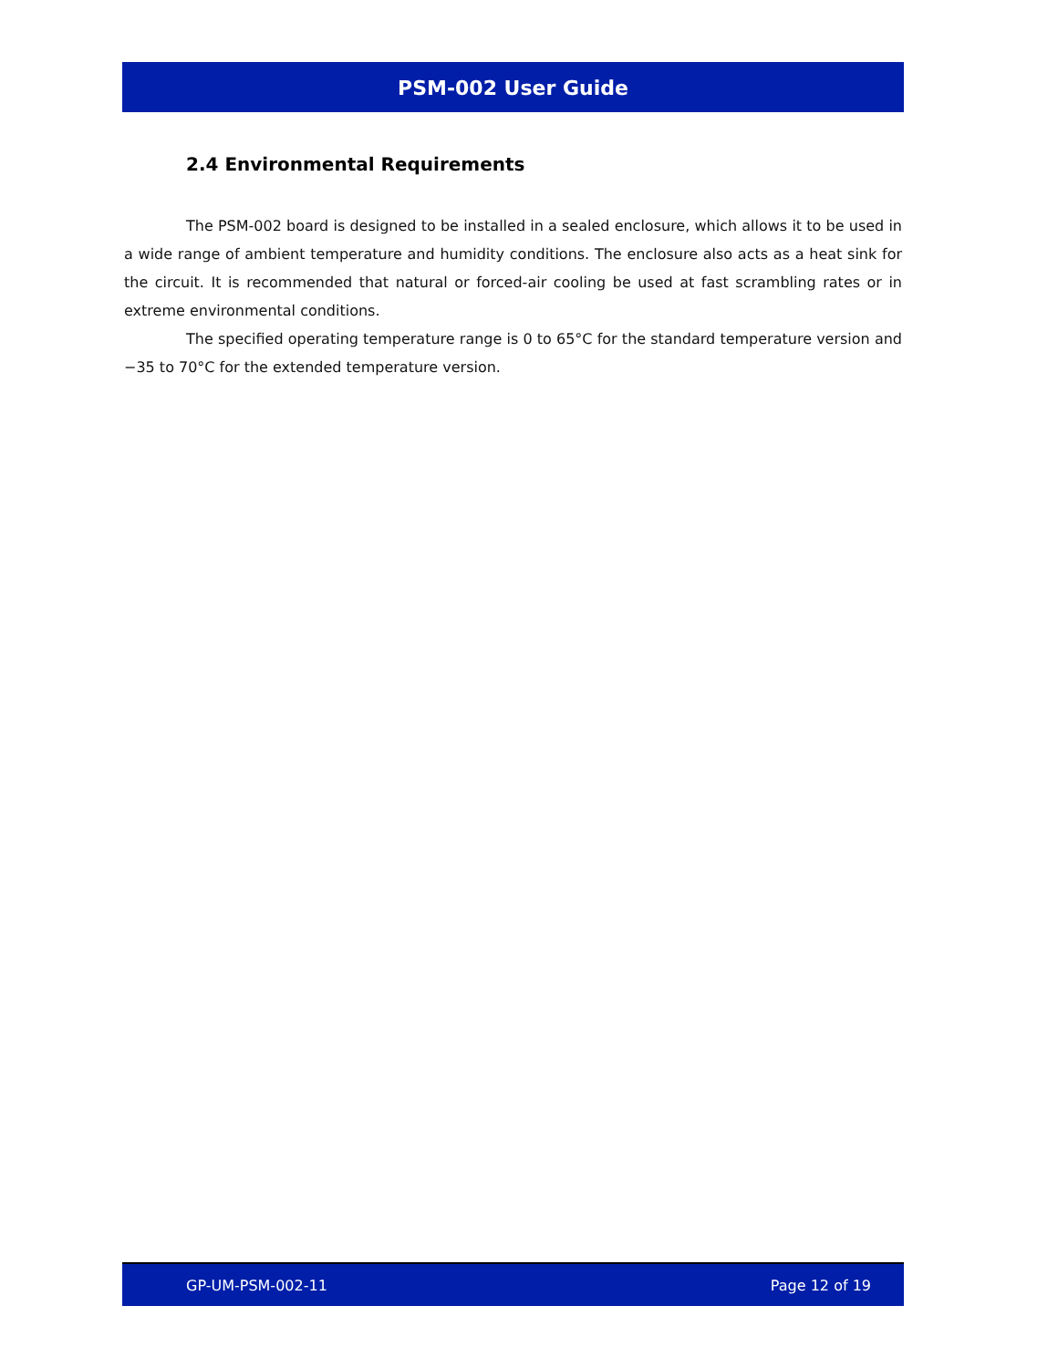PSM-002 User Guide
2.4 Environmental Requirements
The PSM-002 board is designed to be installed in a sealed enclosure, which allows it to be used in a wide range of ambient temperature and humidity conditions. The enclosure also acts as a heat sink for the circuit. It is recommended that natural or forced-air cooling be used at fast scrambling rates or in extreme environmental conditions.
The specified operating temperature range is 0 to 65°C for the standard temperature version and −35 to 70°C for the extended temperature version.
GP-UM-PSM-002-11 Page 12 of 19